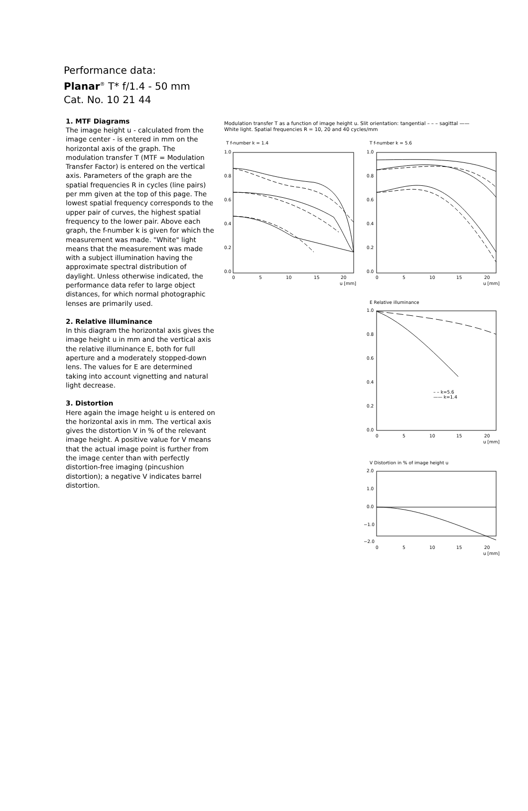Performance data:
Planar<sup>®</sup> T* f/1.4 - 50 mm
Cat. No. 10 21 44
1. MTF Diagrams
The image height u - calculated from the image center - is entered in mm on the horizontal axis of the graph. The modulation transfer T (MTF = Modulation Transfer Factor) is entered on the vertical axis. Parameters of the graph are the spatial frequencies R in cycles (line pairs) per mm given at the top of this page. The lowest spatial frequency corresponds to the upper pair of curves, the highest spatial frequency to the lower pair. Above each graph, the f-number k is given for which the measurement was made. "White" light means that the measurement was made with a subject illumination having the approximate spectral distribution of daylight. Unless otherwise indicated, the performance data refer to large object distances, for which normal photographic lenses are primarily used.
2. Relative illuminance
In this diagram the horizontal axis gives the image height u in mm and the vertical axis the relative illuminance E, both for full aperture and a moderately stopped-down lens. The values for E are determined taking into account vignetting and natural light decrease.
3. Distortion
Here again the image height u is entered on the horizontal axis in mm. The vertical axis gives the distortion V in % of the relevant image height. A positive value for V means that the actual image point is further from the image center than with perfectly distortion-free imaging (pincushion distortion); a negative V indicates barrel distortion.
Modulation transfer T as a function of image height u. Slit orientation: tangential – – – sagittal ——
White light. Spatial frequencies R = 10, 20 and 40 cycles/mm
T f-number k = 1.4
T f-number k = 5.6
E Relative illuminance
V Distortion in % of image height u
1.0
0.8
0.6
0.4
0.2
0.0
0
5
10
15
20
u [mm]
1.0
0.8
0.6
0.4
0.2
0.0
0
5
10
15
20
u [mm]
1.0
0.8
0.6
0.4
0.2
0.0
– – k=5.6
—— k=1.4
0
5
10
15
20
u [mm]
2.0
1.0
0.0
−1.0
−2.0
0
5
10
15
20
u [mm]